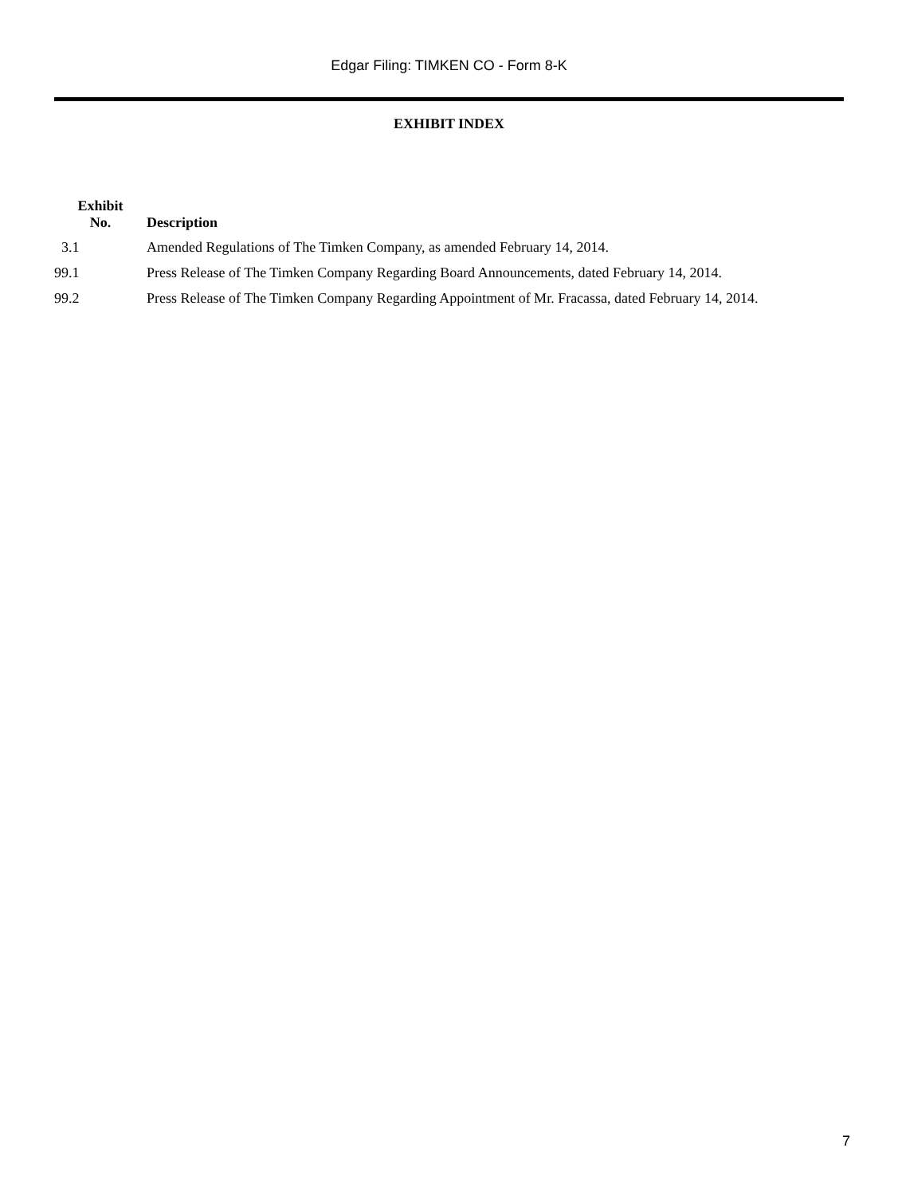Edgar Filing: TIMKEN CO - Form 8-K
EXHIBIT INDEX
| Exhibit No. | Description |
| --- | --- |
| 3.1 | Amended Regulations of The Timken Company, as amended February 14, 2014. |
| 99.1 | Press Release of The Timken Company Regarding Board Announcements, dated February 14, 2014. |
| 99.2 | Press Release of The Timken Company Regarding Appointment of Mr. Fracassa, dated February 14, 2014. |
7